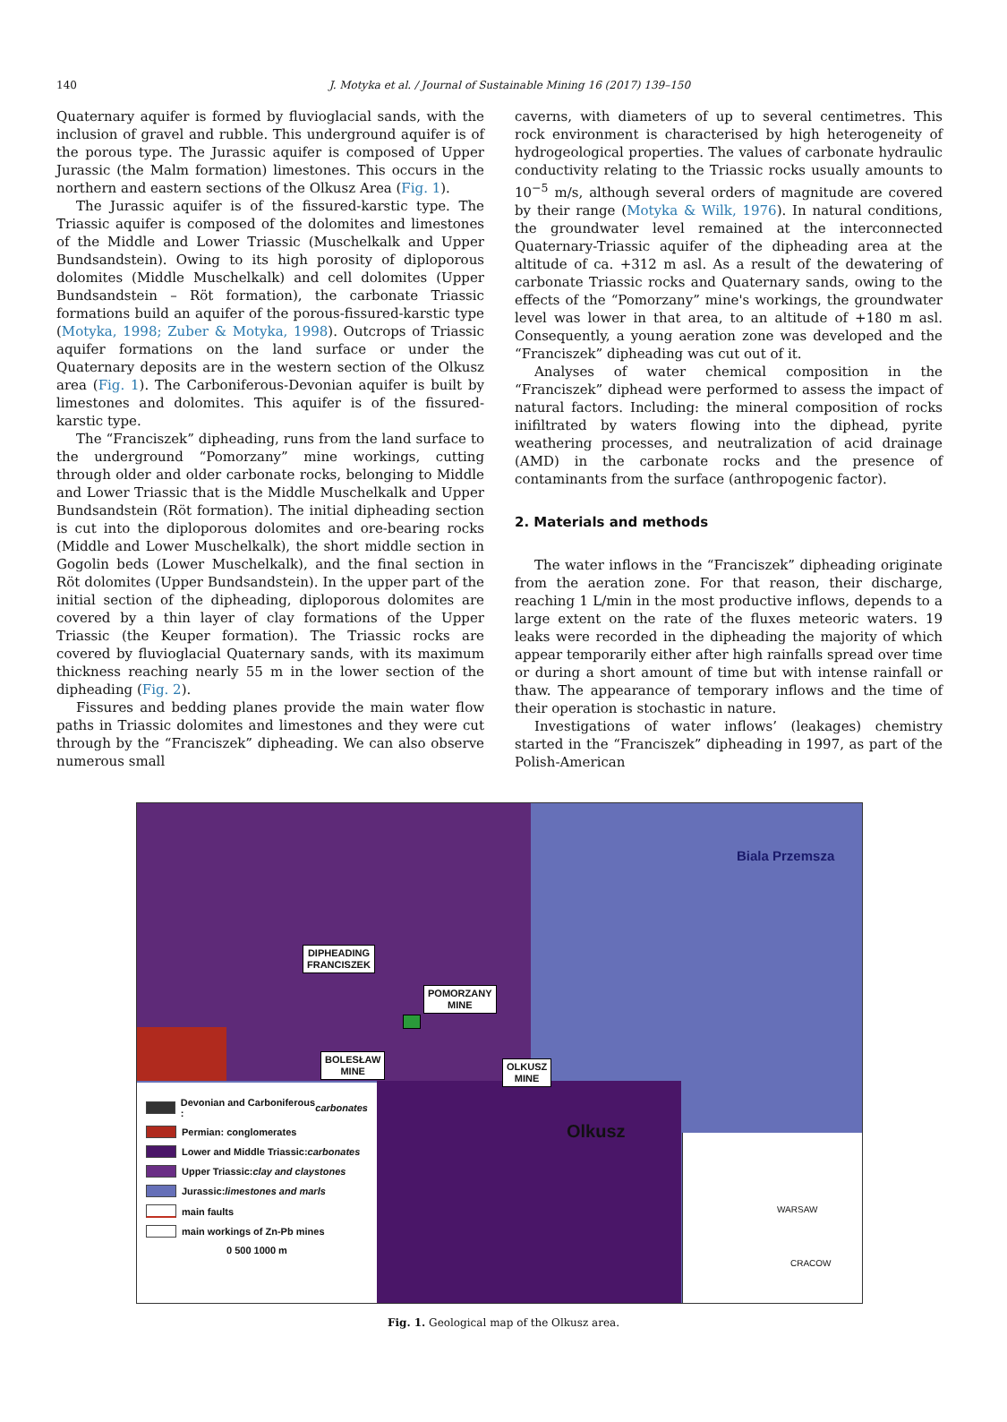140 J. Motyka et al. / Journal of Sustainable Mining 16 (2017) 139–150
Quaternary aquifer is formed by fluvioglacial sands, with the inclusion of gravel and rubble. This underground aquifer is of the porous type. The Jurassic aquifer is composed of Upper Jurassic (the Malm formation) limestones. This occurs in the northern and eastern sections of the Olkusz Area (Fig. 1).
The Jurassic aquifer is of the fissured-karstic type. The Triassic aquifer is composed of the dolomites and limestones of the Middle and Lower Triassic (Muschelkalk and Upper Bundsandstein). Owing to its high porosity of diploporous dolomites (Middle Muschelkalk) and cell dolomites (Upper Bundsandstein – Röt formation), the carbonate Triassic formations build an aquifer of the porous-fissured-karstic type (Motyka, 1998; Zuber & Motyka, 1998). Outcrops of Triassic aquifer formations on the land surface or under the Quaternary deposits are in the western section of the Olkusz area (Fig. 1). The Carboniferous-Devonian aquifer is built by limestones and dolomites. This aquifer is of the fissured-karstic type.
The “Franciszek” dipheading, runs from the land surface to the underground “Pomorzany” mine workings, cutting through older and older carbonate rocks, belonging to Middle and Lower Triassic that is the Middle Muschelkalk and Upper Bundsandstein (Röt formation). The initial dipheading section is cut into the diploporous dolomites and ore-bearing rocks (Middle and Lower Muschelkalk), the short middle section in Gogolin beds (Lower Muschelkalk), and the final section in Röt dolomites (Upper Bundsandstein). In the upper part of the initial section of the dipheading, diploporous dolomites are covered by a thin layer of clay formations of the Upper Triassic (the Keuper formation). The Triassic rocks are covered by fluvioglacial Quaternary sands, with its maximum thickness reaching nearly 55 m in the lower section of the dipheading (Fig. 2).
Fissures and bedding planes provide the main water flow paths in Triassic dolomites and limestones and they were cut through by the “Franciszek” dipheading. We can also observe numerous small
caverns, with diameters of up to several centimetres. This rock environment is characterised by high heterogeneity of hydrogeological properties. The values of carbonate hydraulic conductivity relating to the Triassic rocks usually amounts to 10<sup>−5</sup> m/s, although several orders of magnitude are covered by their range (Motyka & Wilk, 1976). In natural conditions, the groundwater level remained at the interconnected Quaternary-Triassic aquifer of the dipheading area at the altitude of ca. +312 m asl. As a result of the dewatering of carbonate Triassic rocks and Quaternary sands, owing to the effects of the “Pomorzany” mine's workings, the groundwater level was lower in that area, to an altitude of +180 m asl. Consequently, a young aeration zone was developed and the “Franciszek” dipheading was cut out of it.
Analyses of water chemical composition in the “Franciszek” diphead were performed to assess the impact of natural factors. Including: the mineral composition of rocks inifiltrated by waters flowing into the diphead, pyrite weathering processes, and neutralization of acid drainage (AMD) in the carbonate rocks and the presence of contaminants from the surface (anthropogenic factor).
2. Materials and methods
The water inflows in the “Franciszek” dipheading originate from the aeration zone. For that reason, their discharge, reaching 1 L/min in the most productive inflows, depends to a large extent on the rate of the fluxes meteoric waters. 19 leaks were recorded in the dipheading the majority of which appear temporarily either after high rainfalls spread over time or during a short amount of time but with intense rainfall or thaw. The appearance of temporary inflows and the time of their operation is stochastic in nature.
Investigations of water inflows’ (leakages) chemistry started in the “Franciszek” dipheading in 1997, as part of the Polish-American
Biala Przemsza
Olkusz
DIPHEADING
FRANCISZEK
POMORZANY
MINE
BOLESŁAW
MINE
OLKUSZ
MINE
Devonian and Carboniferous : carbonates
Permian: conglomerates
Lower and Middle Triassic: carbonates
Upper Triassic: clay and claystones
Jurassic: limestones and marls
main faults
main workings of Zn-Pb mines
0 500 1000 m
WARSAW
CRACOW
Fig. 1. Geological map of the Olkusz area.